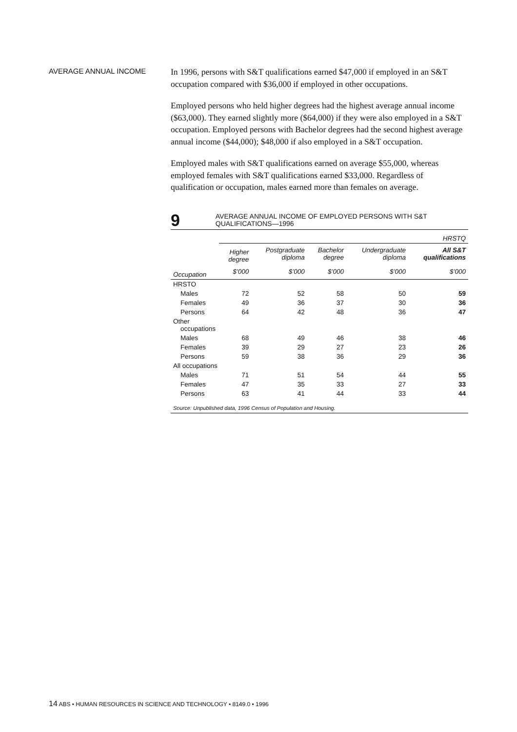AVERAGE ANNUAL INCOME
In 1996, persons with S&T qualifications earned $47,000 if employed in an S&T occupation compared with $36,000 if employed in other occupations.
Employed persons who held higher degrees had the highest average annual income ($63,000). They earned slightly more ($64,000) if they were also employed in a S&T occupation. Employed persons with Bachelor degrees had the second highest average annual income ($44,000); $48,000 if also employed in a S&T occupation.
Employed males with S&T qualifications earned on average $55,000, whereas employed females with S&T qualifications earned $33,000. Regardless of qualification or occupation, males earned more than females on average.
9
AVERAGE ANNUAL INCOME OF EMPLOYED PERSONS WITH S&T QUALIFICATIONS—1996
| | HRSTQ | | | | |
| --- | --- | --- | --- | --- | --- |
| | Higher degree | Postgraduate diploma | Bachelor degree | Undergraduate diploma | All S&T qualifications |
| Occupation | $’000 | $’000 | $’000 | $’000 | $’000 |
| HRSTO | | | | | |
| Males | 72 | 52 | 58 | 50 | 59 |
| Females | 49 | 36 | 37 | 30 | 36 |
| Persons | 64 | 42 | 48 | 36 | 47 |
| Other occupations | | | | | |
| Males | 68 | 49 | 46 | 38 | 46 |
| Females | 39 | 29 | 27 | 23 | 26 |
| Persons | 59 | 38 | 36 | 29 | 36 |
| All occupations | | | | | |
| Males | 71 | 51 | 54 | 44 | 55 |
| Females | 47 | 35 | 33 | 27 | 33 |
| Persons | 63 | 41 | 44 | 33 | 44 |
| Source: Unpublished data, 1996 Census of Population and Housing. | | | | | |
14 ABS • HUMAN RESOURCES IN SCIENCE AND TECHNOLOGY • 8149.0 • 1996